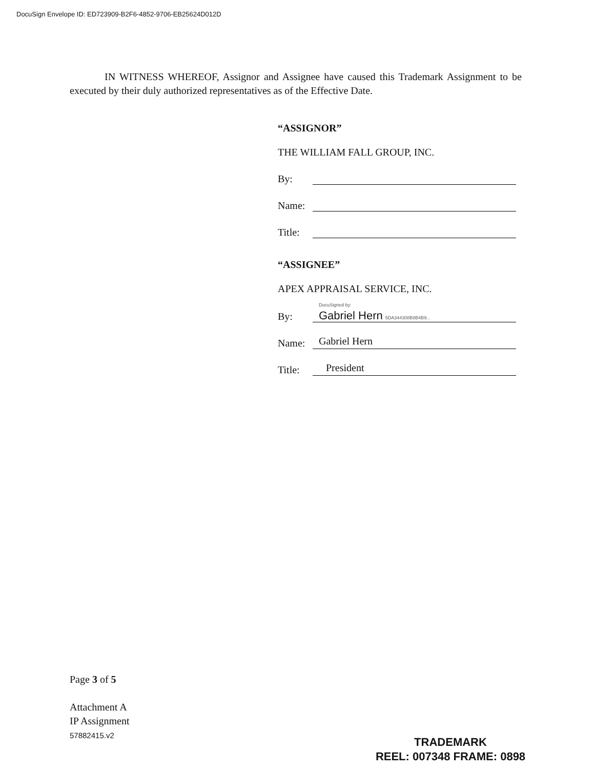DocuSign Envelope ID: ED723909-B2F6-4852-9706-EB25624D012D
IN WITNESS WHEREOF, Assignor and Assignee have caused this Trademark Assignment to be executed by their duly authorized representatives as of the Effective Date.
“ASSIGNOR”
THE WILLIAM FALL GROUP, INC.
By:
Name:
Title:
“ASSIGNEE”
APEX APPRAISAL SERVICE, INC.
By: DocuSigned by:
Gabriel Hern 5DA344308B8B4B9...
Name: Gabriel Hern
Title: President
Page 3 of 5
Attachment A
IP Assignment
57882415.v2
TRADEMARK
REEL: 007348 FRAME: 0898